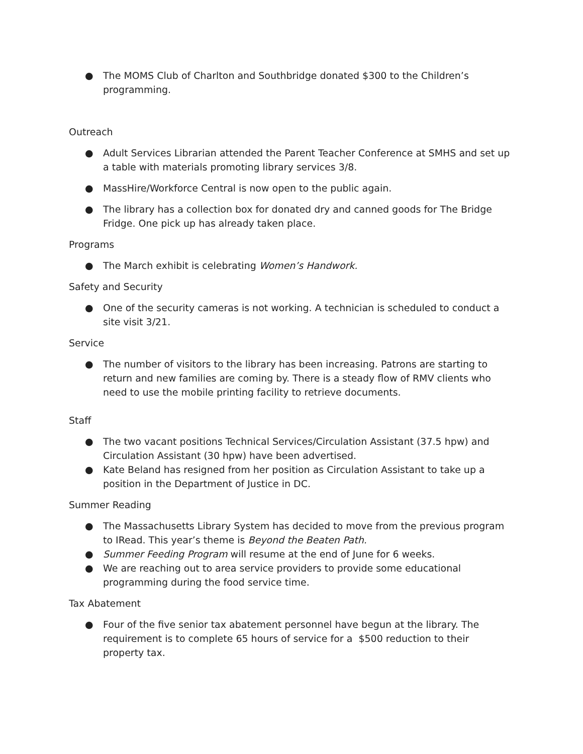● The MOMS Club of Charlton and Southbridge donated $300 to the Children’s programming.
Outreach
● Adult Services Librarian attended the Parent Teacher Conference at SMHS and set up a table with materials promoting library services 3/8.
● MassHire/Workforce Central is now open to the public again.
● The library has a collection box for donated dry and canned goods for The Bridge Fridge. One pick up has already taken place.
Programs
● The March exhibit is celebrating Women’s Handwork.
Safety and Security
● One of the security cameras is not working. A technician is scheduled to conduct a site visit 3/21.
Service
● The number of visitors to the library has been increasing. Patrons are starting to return and new families are coming by. There is a steady flow of RMV clients who need to use the mobile printing facility to retrieve documents.
Staff
● The two vacant positions Technical Services/Circulation Assistant (37.5 hpw) and Circulation Assistant (30 hpw) have been advertised.
● Kate Beland has resigned from her position as Circulation Assistant to take up a position in the Department of Justice in DC.
Summer Reading
● The Massachusetts Library System has decided to move from the previous program to IRead. This year’s theme is Beyond the Beaten Path.
● Summer Feeding Program will resume at the end of June for 6 weeks.
● We are reaching out to area service providers to provide some educational programming during the food service time.
Tax Abatement
● Four of the five senior tax abatement personnel have begun at the library. The requirement is to complete 65 hours of service for a $500 reduction to their property tax.